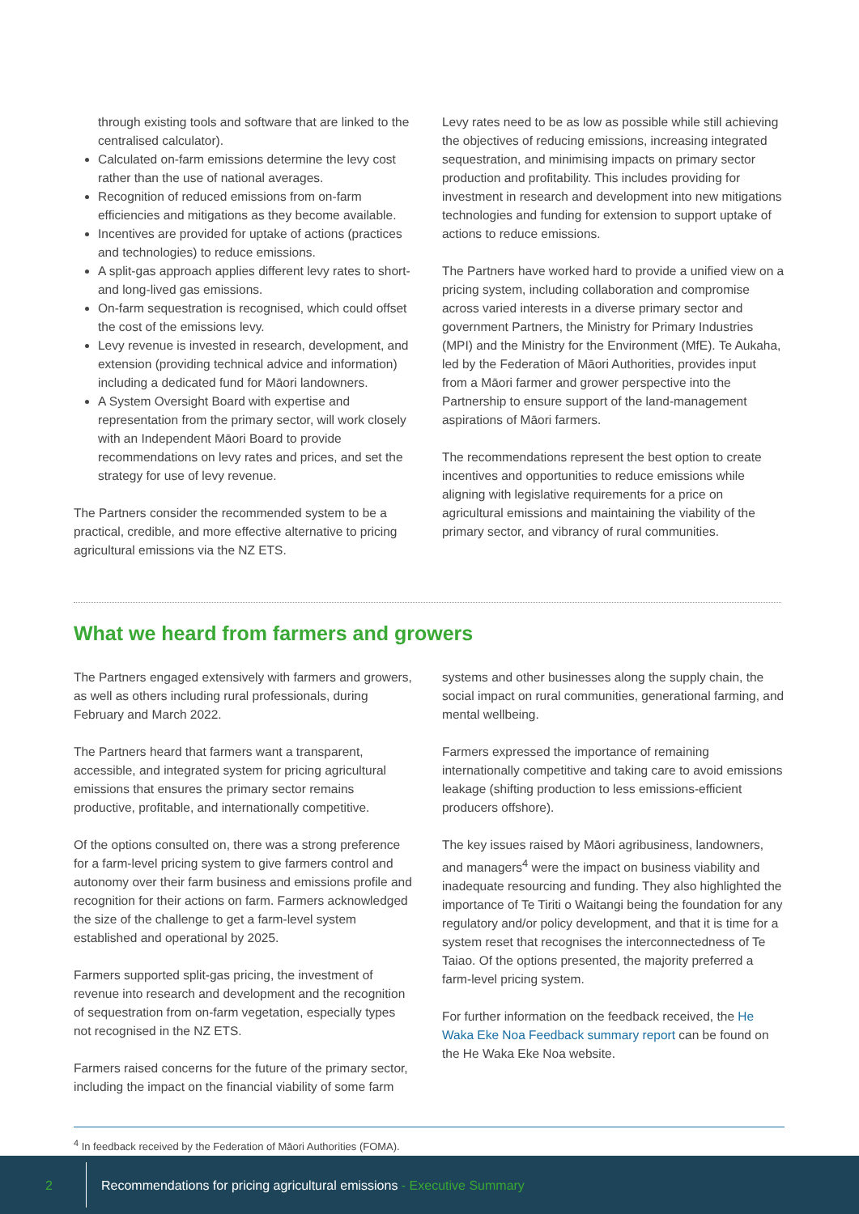through existing tools and software that are linked to the centralised calculator).
Calculated on-farm emissions determine the levy cost rather than the use of national averages.
Recognition of reduced emissions from on-farm efficiencies and mitigations as they become available.
Incentives are provided for uptake of actions (practices and technologies) to reduce emissions.
A split-gas approach applies different levy rates to short- and long-lived gas emissions.
On-farm sequestration is recognised, which could offset the cost of the emissions levy.
Levy revenue is invested in research, development, and extension (providing technical advice and information) including a dedicated fund for Māori landowners.
A System Oversight Board with expertise and representation from the primary sector, will work closely with an Independent Māori Board to provide recommendations on levy rates and prices, and set the strategy for use of levy revenue.
The Partners consider the recommended system to be a practical, credible, and more effective alternative to pricing agricultural emissions via the NZ ETS.
Levy rates need to be as low as possible while still achieving the objectives of reducing emissions, increasing integrated sequestration, and minimising impacts on primary sector production and profitability. This includes providing for investment in research and development into new mitigations technologies and funding for extension to support uptake of actions to reduce emissions.
The Partners have worked hard to provide a unified view on a pricing system, including collaboration and compromise across varied interests in a diverse primary sector and government Partners, the Ministry for Primary Industries (MPI) and the Ministry for the Environment (MfE). Te Aukaha, led by the Federation of Māori Authorities, provides input from a Māori farmer and grower perspective into the Partnership to ensure support of the land-management aspirations of Māori farmers.
The recommendations represent the best option to create incentives and opportunities to reduce emissions while aligning with legislative requirements for a price on agricultural emissions and maintaining the viability of the primary sector, and vibrancy of rural communities.
What we heard from farmers and growers
The Partners engaged extensively with farmers and growers, as well as others including rural professionals, during February and March 2022.
The Partners heard that farmers want a transparent, accessible, and integrated system for pricing agricultural emissions that ensures the primary sector remains productive, profitable, and internationally competitive.
Of the options consulted on, there was a strong preference for a farm-level pricing system to give farmers control and autonomy over their farm business and emissions profile and recognition for their actions on farm. Farmers acknowledged the size of the challenge to get a farm-level system established and operational by 2025.
Farmers supported split-gas pricing, the investment of revenue into research and development and the recognition of sequestration from on-farm vegetation, especially types not recognised in the NZ ETS.
Farmers raised concerns for the future of the primary sector, including the impact on the financial viability of some farm
systems and other businesses along the supply chain, the social impact on rural communities, generational farming, and mental wellbeing.
Farmers expressed the importance of remaining internationally competitive and taking care to avoid emissions leakage (shifting production to less emissions-efficient producers offshore).
The key issues raised by Māori agribusiness, landowners, and managers<sup>4</sup> were the impact on business viability and inadequate resourcing and funding. They also highlighted the importance of Te Tiriti o Waitangi being the foundation for any regulatory and/or policy development, and that it is time for a system reset that recognises the interconnectedness of Te Taiao. Of the options presented, the majority preferred a farm-level pricing system.
For further information on the feedback received, the He Waka Eke Noa Feedback summary report can be found on the He Waka Eke Noa website.
<sup>4</sup> In feedback received by the Federation of Māori Authorities (FOMA).
2
Recommendations for pricing agricultural emissions - Executive Summary